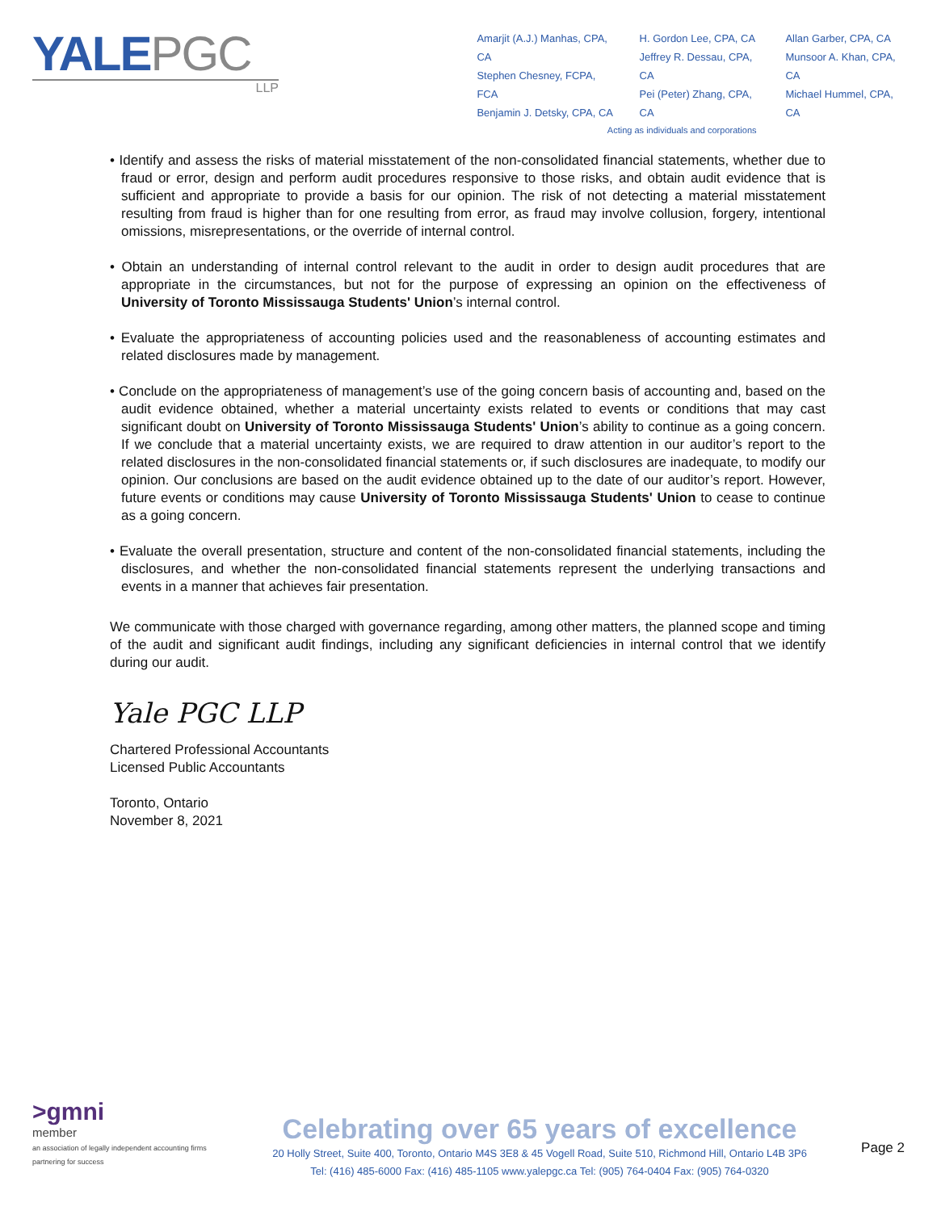YALEPGC
LLP
Amarjit (A.J.) Manhas, CPA, CA
Stephen Chesney, FCPA, FCA
Benjamin J. Detsky, CPA, CA
H. Gordon Lee, CPA, CA
Jeffrey R. Dessau, CPA, CA
Pei (Peter) Zhang, CPA, CA
Allan Garber, CPA, CA
Munsoor A. Khan, CPA, CA
Michael Hummel, CPA, CA
Acting as individuals and corporations
• Identify and assess the risks of material misstatement of the non-consolidated financial statements, whether due to fraud or error, design and perform audit procedures responsive to those risks, and obtain audit evidence that is sufficient and appropriate to provide a basis for our opinion. The risk of not detecting a material misstatement resulting from fraud is higher than for one resulting from error, as fraud may involve collusion, forgery, intentional omissions, misrepresentations, or the override of internal control.
• Obtain an understanding of internal control relevant to the audit in order to design audit procedures that are appropriate in the circumstances, but not for the purpose of expressing an opinion on the effectiveness of University of Toronto Mississauga Students' Union’s internal control.
• Evaluate the appropriateness of accounting policies used and the reasonableness of accounting estimates and related disclosures made by management.
• Conclude on the appropriateness of management’s use of the going concern basis of accounting and, based on the audit evidence obtained, whether a material uncertainty exists related to events or conditions that may cast significant doubt on University of Toronto Mississauga Students' Union’s ability to continue as a going concern. If we conclude that a material uncertainty exists, we are required to draw attention in our auditor’s report to the related disclosures in the non-consolidated financial statements or, if such disclosures are inadequate, to modify our opinion. Our conclusions are based on the audit evidence obtained up to the date of our auditor’s report. However, future events or conditions may cause University of Toronto Mississauga Students' Union to cease to continue as a going concern.
• Evaluate the overall presentation, structure and content of the non-consolidated financial statements, including the disclosures, and whether the non-consolidated financial statements represent the underlying transactions and events in a manner that achieves fair presentation.
We communicate with those charged with governance regarding, among other matters, the planned scope and timing of the audit and significant audit findings, including any significant deficiencies in internal control that we identify during our audit.
Yale PGC LLP
Chartered Professional Accountants
Licensed Public Accountants
Toronto, Ontario
November 8, 2021
>gmni
member
an association of legally independent accounting firms
partnering for success
Celebrating over 65 years of excellence
20 Holly Street, Suite 400, Toronto, Ontario M4S 3E8 & 45 Vogell Road, Suite 510, Richmond Hill, Ontario L4B 3P6
Tel: (416) 485-6000 Fax: (416) 485-1105 www.yalepgc.ca Tel: (905) 764-0404 Fax: (905) 764-0320
Page 2